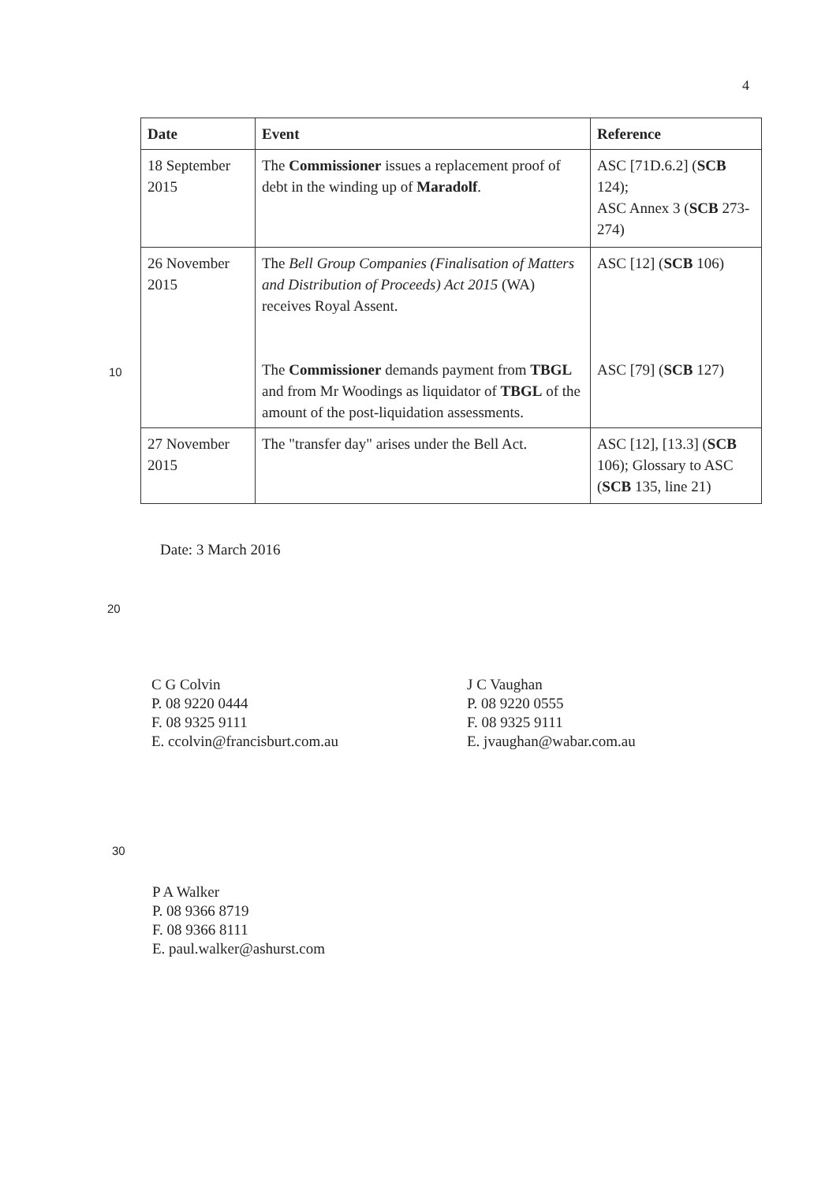4
| Date | Event | Reference |
| --- | --- | --- |
| 18 September 2015 | The Commissioner issues a replacement proof of debt in the winding up of Maradolf . | ASC [71D.6.2] ( SCB 124); ASC Annex 3 ( SCB 273-274) |
| 26 November 2015 | The Bell Group Companies (Finalisation of Matters and Distribution of Proceeds) Act 2015 (WA) receives Royal Assent. The Commissioner demands payment from TBGL and from Mr Woodings as liquidator of TBGL of the amount of the post-liquidation assessments. | ASC [12] ( SCB 106) ASC [79] ( SCB 127) |
| 27 November 2015 | The "transfer day" arises under the Bell Act. | ASC [12], [13.3] ( SCB 106); Glossary to ASC ( SCB 135, line 21) |
10
Date: 3 March 2016
20
C G Colvin
P. 08 9220 0444
F. 08 9325 9111
E. ccolvin@francisburt.com.au
J C Vaughan
P. 08 9220 0555
F. 08 9325 9111
E. jvaughan@wabar.com.au
30
P A Walker
P. 08 9366 8719
F. 08 9366 8111
E. paul.walker@ashurst.com